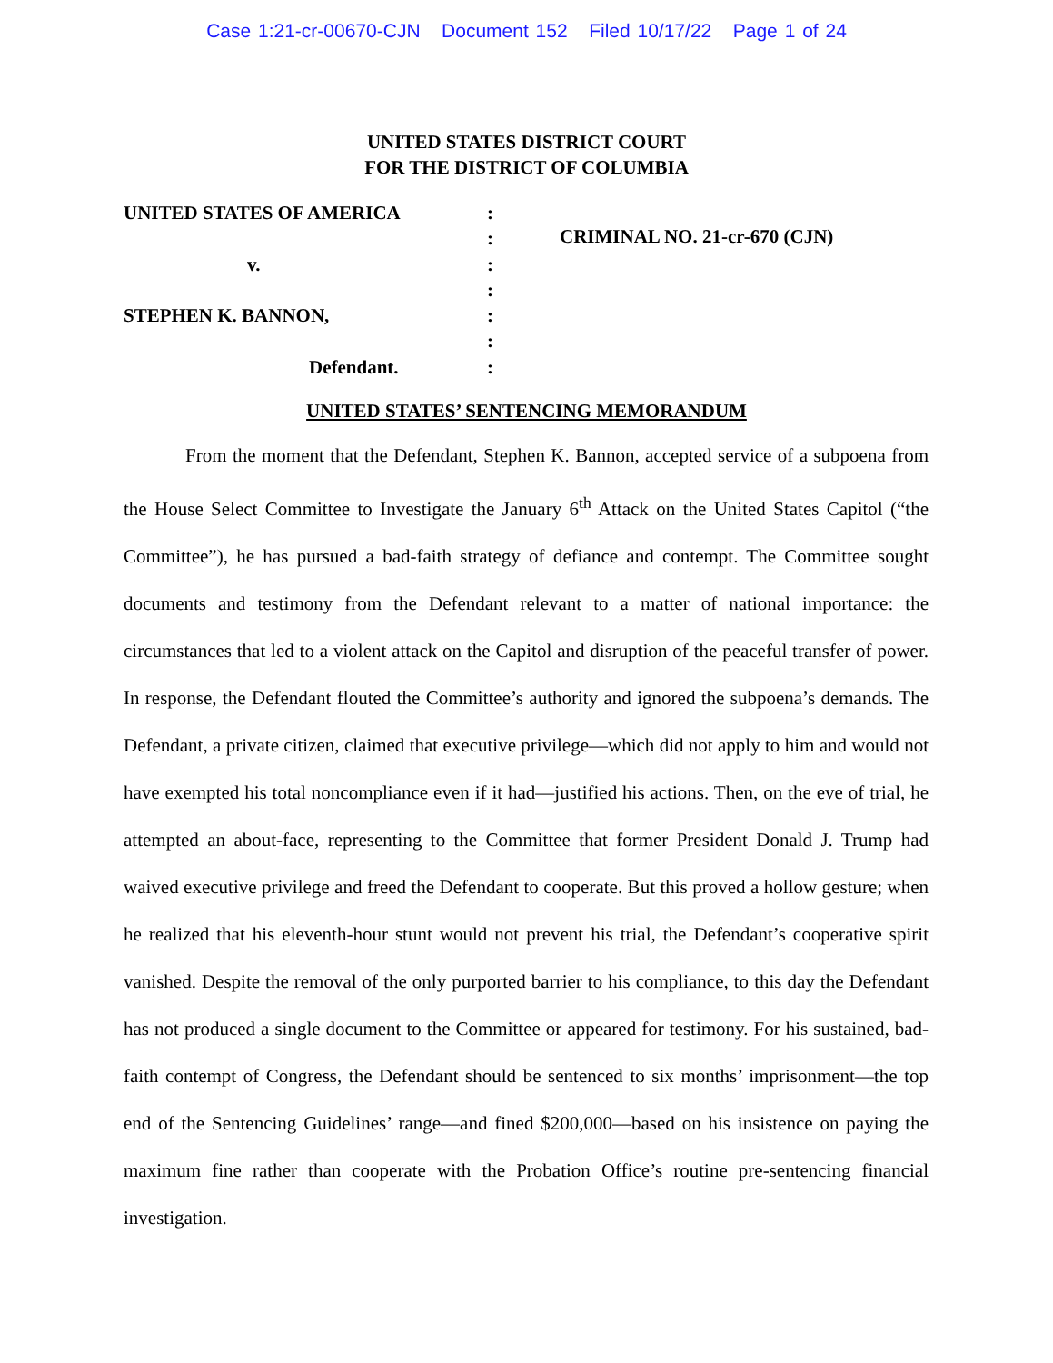Case 1:21-cr-00670-CJN Document 152 Filed 10/17/22 Page 1 of 24
UNITED STATES DISTRICT COURT
FOR THE DISTRICT OF COLUMBIA
UNITED STATES OF AMERICA
v.
STEPHEN K. BANNON,
Defendant.
:
:
:
:
:
:
:
CRIMINAL NO. 21-cr-670 (CJN)
UNITED STATES’ SENTENCING MEMORANDUM
From the moment that the Defendant, Stephen K. Bannon, accepted service of a subpoena from the House Select Committee to Investigate the January 6<sup>th</sup> Attack on the United States Capitol (“the Committee”), he has pursued a bad-faith strategy of defiance and contempt. The Committee sought documents and testimony from the Defendant relevant to a matter of national importance: the circumstances that led to a violent attack on the Capitol and disruption of the peaceful transfer of power. In response, the Defendant flouted the Committee’s authority and ignored the subpoena’s demands. The Defendant, a private citizen, claimed that executive privilege—which did not apply to him and would not have exempted his total noncompliance even if it had—justified his actions. Then, on the eve of trial, he attempted an about-face, representing to the Committee that former President Donald J. Trump had waived executive privilege and freed the Defendant to cooperate. But this proved a hollow gesture; when he realized that his eleventh-hour stunt would not prevent his trial, the Defendant’s cooperative spirit vanished. Despite the removal of the only purported barrier to his compliance, to this day the Defendant has not produced a single document to the Committee or appeared for testimony. For his sustained, bad-faith contempt of Congress, the Defendant should be sentenced to six months’ imprisonment—the top end of the Sentencing Guidelines’ range—and fined $200,000—based on his insistence on paying the maximum fine rather than cooperate with the Probation Office’s routine pre-sentencing financial investigation.